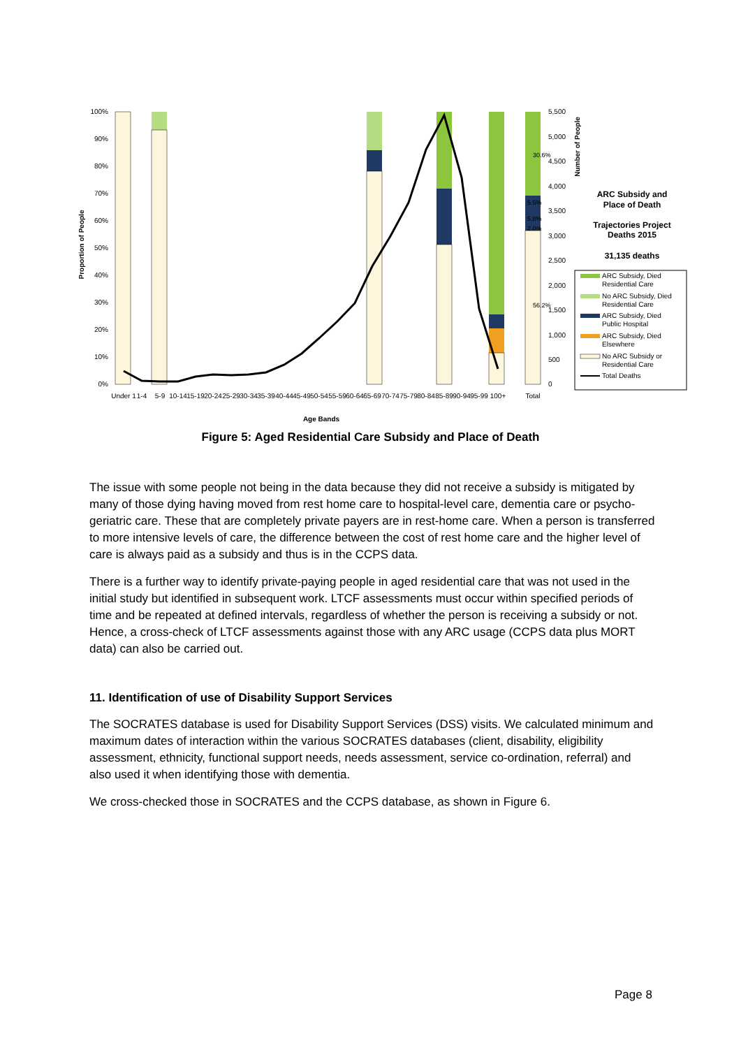100%
90%
80%
70%
60%
50%
40%
30%
20%
10%
0%
Proportion of People
5,500
5,000
4,500
4,000
3,500
3,000
2,500
2,000
1,500
1,000
500
0
Number of People
30.6%
5.5%
5.8%
2.0%
56.2%
Under 1
1-4
5-9
10-14
15-19
20-24
25-29
30-34
35-39
40-44
45-49
50-54
55-59
60-64
65-69
70-74
75-79
80-84
85-89
90-94
95-99
100+
Total
Age Bands
ARC Subsidy and
Place of Death
Trajectories Project
Deaths 2015
31,135 deaths
ARC Subsidy, Died
Residential Care
No ARC Subsidy, Died
Residential Care
ARC Subsidy, Died
Public Hospital
ARC Subsidy, Died
Elsewhere
No ARC Subsidy or
Residential Care
Total Deaths
Figure 5: Aged Residential Care Subsidy and Place of Death
The issue with some people not being in the data because they did not receive a subsidy is mitigated by many of those dying having moved from rest home care to hospital-level care, dementia care or psycho-geriatric care. These that are completely private payers are in rest-home care. When a person is transferred to more intensive levels of care, the difference between the cost of rest home care and the higher level of care is always paid as a subsidy and thus is in the CCPS data.
There is a further way to identify private-paying people in aged residential care that was not used in the initial study but identified in subsequent work. LTCF assessments must occur within specified periods of time and be repeated at defined intervals, regardless of whether the person is receiving a subsidy or not. Hence, a cross-check of LTCF assessments against those with any ARC usage (CCPS data plus MORT data) can also be carried out.
11. Identification of use of Disability Support Services
The SOCRATES database is used for Disability Support Services (DSS) visits. We calculated minimum and maximum dates of interaction within the various SOCRATES databases (client, disability, eligibility assessment, ethnicity, functional support needs, needs assessment, service co-ordination, referral) and also used it when identifying those with dementia.
We cross-checked those in SOCRATES and the CCPS database, as shown in Figure 6.
Page 8